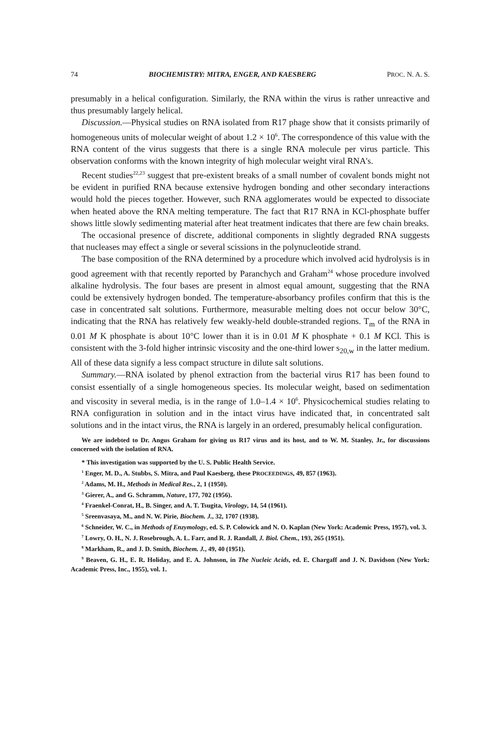74 BIOCHEMISTRY: MITRA, ENGER, AND KAESBERG PROC. N. A. S.
presumably in a helical configuration. Similarly, the RNA within the virus is rather unreactive and thus presumably largely helical.
Discussion.—Physical studies on RNA isolated from R17 phage show that it consists primarily of homogeneous units of molecular weight of about 1.2 × 10<sup>6</sup>. The correspondence of this value with the RNA content of the virus suggests that there is a single RNA molecule per virus particle. This observation conforms with the known integrity of high molecular weight viral RNA's.
Recent studies<sup>22,23</sup> suggest that pre-existent breaks of a small number of covalent bonds might not be evident in purified RNA because extensive hydrogen bonding and other secondary interactions would hold the pieces together. However, such RNA agglomerates would be expected to dissociate when heated above the RNA melting temperature. The fact that R17 RNA in KCl-phosphate buffer shows little slowly sedimenting material after heat treatment indicates that there are few chain breaks.
The occasional presence of discrete, additional components in slightly degraded RNA suggests that nucleases may effect a single or several scissions in the polynucleotide strand.
The base composition of the RNA determined by a procedure which involved acid hydrolysis is in good agreement with that recently reported by Paranchych and Graham<sup>24</sup> whose procedure involved alkaline hydrolysis. The four bases are present in almost equal amount, suggesting that the RNA could be extensively hydrogen bonded. The temperature-absorbancy profiles confirm that this is the case in concentrated salt solutions. Furthermore, measurable melting does not occur below 30°C, indicating that the RNA has relatively few weakly-held double-stranded regions. T<sub>m</sub> of the RNA in 0.01 M K phosphate is about 10°C lower than it is in 0.01 M K phosphate + 0.1 M KCl. This is consistent with the 3-fold higher intrinsic viscosity and the one-third lower s<sub>20,w</sub> in the latter medium. All of these data signify a less compact structure in dilute salt solutions.
Summary.—RNA isolated by phenol extraction from the bacterial virus R17 has been found to consist essentially of a single homogeneous species. Its molecular weight, based on sedimentation and viscosity in several media, is in the range of 1.0–1.4 × 10<sup>6</sup>. Physicochemical studies relating to RNA configuration in solution and in the intact virus have indicated that, in concentrated salt solutions and in the intact virus, the RNA is largely in an ordered, presumably helical configuration.
We are indebted to Dr. Angus Graham for giving us R17 virus and its host, and to W. M. Stanley, Jr., for discussions concerned with the isolation of RNA.
* This investigation was supported by the U. S. Public Health Service.
<sup>1</sup> Enger, M. D., A. Stubbs, S. Mitra, and Paul Kaesberg, these PROCEEDINGS, 49, 857 (1963).
<sup>2</sup> Adams, M. H., Methods in Medical Res., 2, 1 (1950).
<sup>3</sup> Gierer, A., and G. Schramm, Nature, 177, 702 (1956).
<sup>4</sup> Fraenkel-Conrat, H., B. Singer, and A. T. Tsugita, Virology, 14, 54 (1961).
<sup>5</sup> Sreenvasaya, M., and N. W. Pirie, Biochem. J., 32, 1707 (1938).
<sup>6</sup> Schneider, W. C., in Methods of Enzymology, ed. S. P. Colowick and N. O. Kaplan (New York: Academic Press, 1957), vol. 3.
<sup>7</sup> Lowry, O. H., N. J. Rosebrough, A. L. Farr, and R. J. Randall, J. Biol. Chem., 193, 265 (1951).
<sup>8</sup> Markham, R., and J. D. Smith, Biochem. J., 49, 40 (1951).
<sup>9</sup> Beaven, G. H., E. R. Holiday, and E. A. Johnson, in The Nucleic Acids, ed. E. Chargaff and J. N. Davidson (New York: Academic Press, Inc., 1955), vol. 1.